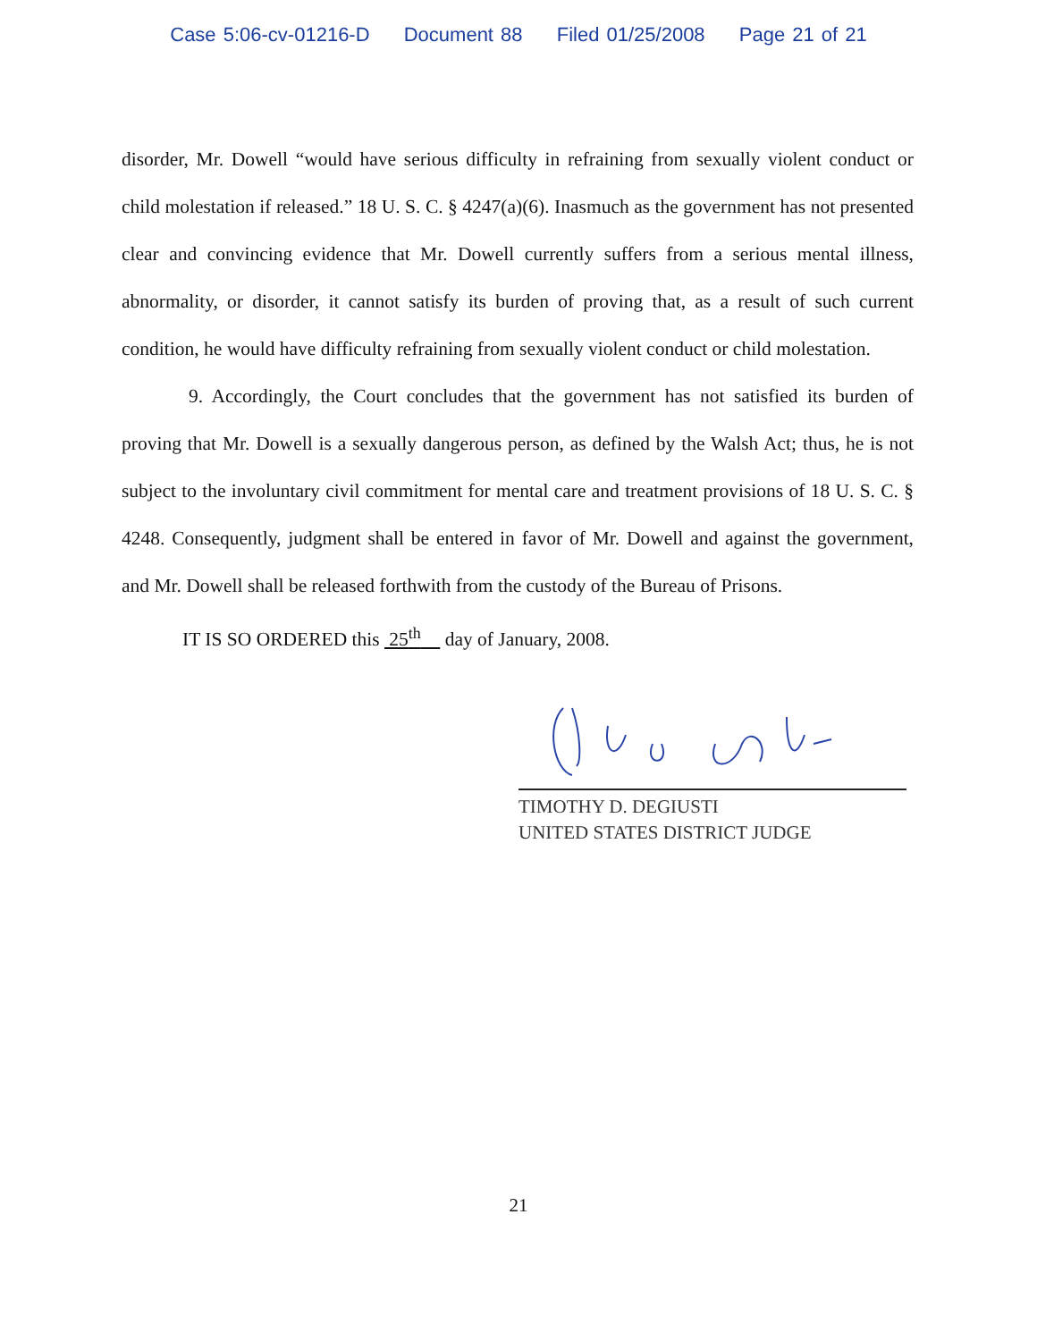Case 5:06-cv-01216-D Document 88 Filed 01/25/2008 Page 21 of 21
disorder, Mr. Dowell “would have serious difficulty in refraining from sexually violent conduct or child molestation if released.” 18 U. S. C. § 4247(a)(6). Inasmuch as the government has not presented clear and convincing evidence that Mr. Dowell currently suffers from a serious mental illness, abnormality, or disorder, it cannot satisfy its burden of proving that, as a result of such current condition, he would have difficulty refraining from sexually violent conduct or child molestation.
9. Accordingly, the Court concludes that the government has not satisfied its burden of proving that Mr. Dowell is a sexually dangerous person, as defined by the Walsh Act; thus, he is not subject to the involuntary civil commitment for mental care and treatment provisions of 18 U. S. C. § 4248. Consequently, judgment shall be entered in favor of Mr. Dowell and against the government, and Mr. Dowell shall be released forthwith from the custody of the Bureau of Prisons.
IT IS SO ORDERED this 25<sup>th</sup> day of January, 2008.
TIMOTHY D. DEGIUSTI
UNITED STATES DISTRICT JUDGE
21